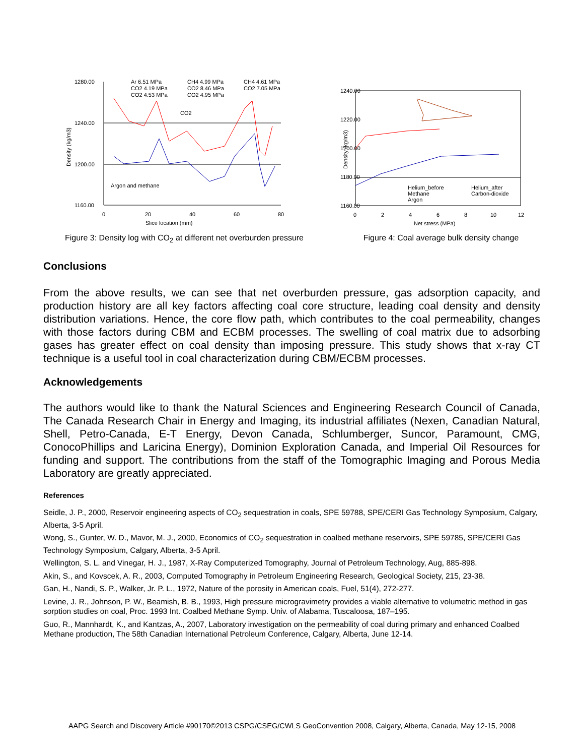1280.00
1240.00
1200.00
1160.00
0
20
40
60
80
Slice location (mm)
Density (kg/m3)
Ar 6.51 MPa
CH4 4.99 MPa
CH4 4.61 MPa
CO2 4.19 MPa
CO2 8.46 MPa
CO2 7.05 MPa
CO2 4.53 MPa
CO2 4.95 MPa
CO2
Argon and methane
Figure 3: Density log with CO<sub>2</sub> at different net overburden pressure
1240.00
1220.00
1200.00
1180.00
1160.00
0
2
4
6
8
10
12
Net stress (MPa)
Density (kg/m3)
Helium_before
Helium_after
Methane
Carbon-dioxide
Argon
Figure 4: Coal average bulk density change
Conclusions
From the above results, we can see that net overburden pressure, gas adsorption capacity, and production history are all key factors affecting coal core structure, leading coal density and density distribution variations. Hence, the core flow path, which contributes to the coal permeability, changes with those factors during CBM and ECBM processes. The swelling of coal matrix due to adsorbing gases has greater effect on coal density than imposing pressure. This study shows that x-ray CT technique is a useful tool in coal characterization during CBM/ECBM processes.
Acknowledgements
The authors would like to thank the Natural Sciences and Engineering Research Council of Canada, The Canada Research Chair in Energy and Imaging, its industrial affiliates (Nexen, Canadian Natural, Shell, Petro-Canada, E-T Energy, Devon Canada, Schlumberger, Suncor, Paramount, CMG, ConocoPhillips and Laricina Energy), Dominion Exploration Canada, and Imperial Oil Resources for funding and support. The contributions from the staff of the Tomographic Imaging and Porous Media Laboratory are greatly appreciated.
References
Seidle, J. P., 2000, Reservoir engineering aspects of CO<sub>2</sub> sequestration in coals, SPE 59788, SPE/CERI Gas Technology Symposium, Calgary, Alberta, 3-5 April.
Wong, S., Gunter, W. D., Mavor, M. J., 2000, Economics of CO<sub>2</sub> sequestration in coalbed methane reservoirs, SPE 59785, SPE/CERI Gas Technology Symposium, Calgary, Alberta, 3-5 April.
Wellington, S. L. and Vinegar, H. J., 1987, X-Ray Computerized Tomography, Journal of Petroleum Technology, Aug, 885-898.
Akin, S., and Kovscek, A. R., 2003, Computed Tomography in Petroleum Engineering Research, Geological Society, 215, 23-38.
Gan, H., Nandi, S. P., Walker, Jr. P. L., 1972, Nature of the porosity in American coals, Fuel, 51(4), 272-277.
Levine, J. R., Johnson, P. W., Beamish, B. B., 1993, High pressure microgravimetry provides a viable alternative to volumetric method in gas sorption studies on coal, Proc. 1993 Int. Coalbed Methane Symp. Univ. of Alabama, Tuscaloosa, 187–195.
Guo, R., Mannhardt, K., and Kantzas, A., 2007, Laboratory investigation on the permeability of coal during primary and enhanced Coalbed Methane production, The 58th Canadian International Petroleum Conference, Calgary, Alberta, June 12-14.
AAPG Search and Discovery Article #90170©2013 CSPG/CSEG/CWLS GeoConvention 2008, Calgary, Alberta, Canada, May 12-15, 2008